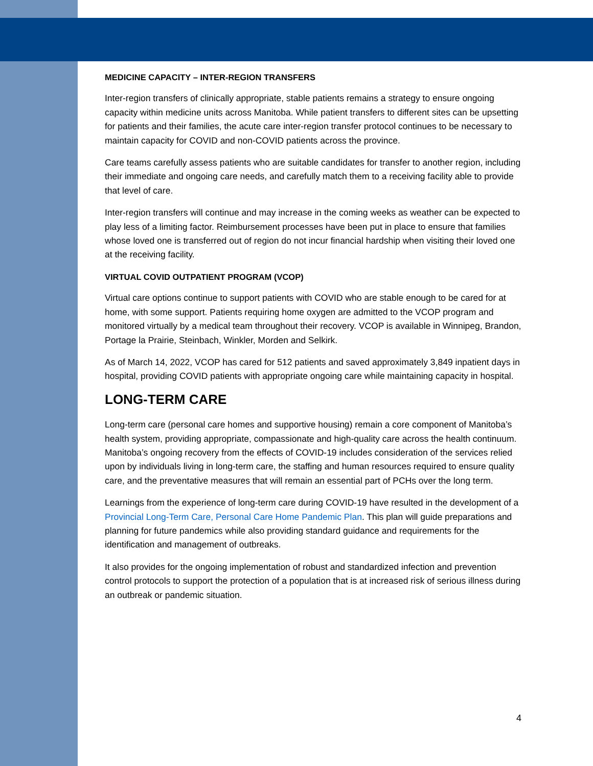MEDICINE CAPACITY – INTER-REGION TRANSFERS
Inter-region transfers of clinically appropriate, stable patients remains a strategy to ensure ongoing capacity within medicine units across Manitoba. While patient transfers to different sites can be upsetting for patients and their families, the acute care inter-region transfer protocol continues to be necessary to maintain capacity for COVID and non-COVID patients across the province.
Care teams carefully assess patients who are suitable candidates for transfer to another region, including their immediate and ongoing care needs, and carefully match them to a receiving facility able to provide that level of care.
Inter-region transfers will continue and may increase in the coming weeks as weather can be expected to play less of a limiting factor. Reimbursement processes have been put in place to ensure that families whose loved one is transferred out of region do not incur financial hardship when visiting their loved one at the receiving facility.
VIRTUAL COVID OUTPATIENT PROGRAM (VCOP)
Virtual care options continue to support patients with COVID who are stable enough to be cared for at home, with some support. Patients requiring home oxygen are admitted to the VCOP program and monitored virtually by a medical team throughout their recovery. VCOP is available in Winnipeg, Brandon, Portage la Prairie, Steinbach, Winkler, Morden and Selkirk.
As of March 14, 2022, VCOP has cared for 512 patients and saved approximately 3,849 inpatient days in hospital, providing COVID patients with appropriate ongoing care while maintaining capacity in hospital.
LONG-TERM CARE
Long-term care (personal care homes and supportive housing) remain a core component of Manitoba’s health system, providing appropriate, compassionate and high-quality care across the health continuum. Manitoba’s ongoing recovery from the effects of COVID-19 includes consideration of the services relied upon by individuals living in long-term care, the staffing and human resources required to ensure quality care, and the preventative measures that will remain an essential part of PCHs over the long term.
Learnings from the experience of long-term care during COVID-19 have resulted in the development of a Provincial Long-Term Care, Personal Care Home Pandemic Plan. This plan will guide preparations and planning for future pandemics while also providing standard guidance and requirements for the identification and management of outbreaks.
It also provides for the ongoing implementation of robust and standardized infection and prevention control protocols to support the protection of a population that is at increased risk of serious illness during an outbreak or pandemic situation.
4